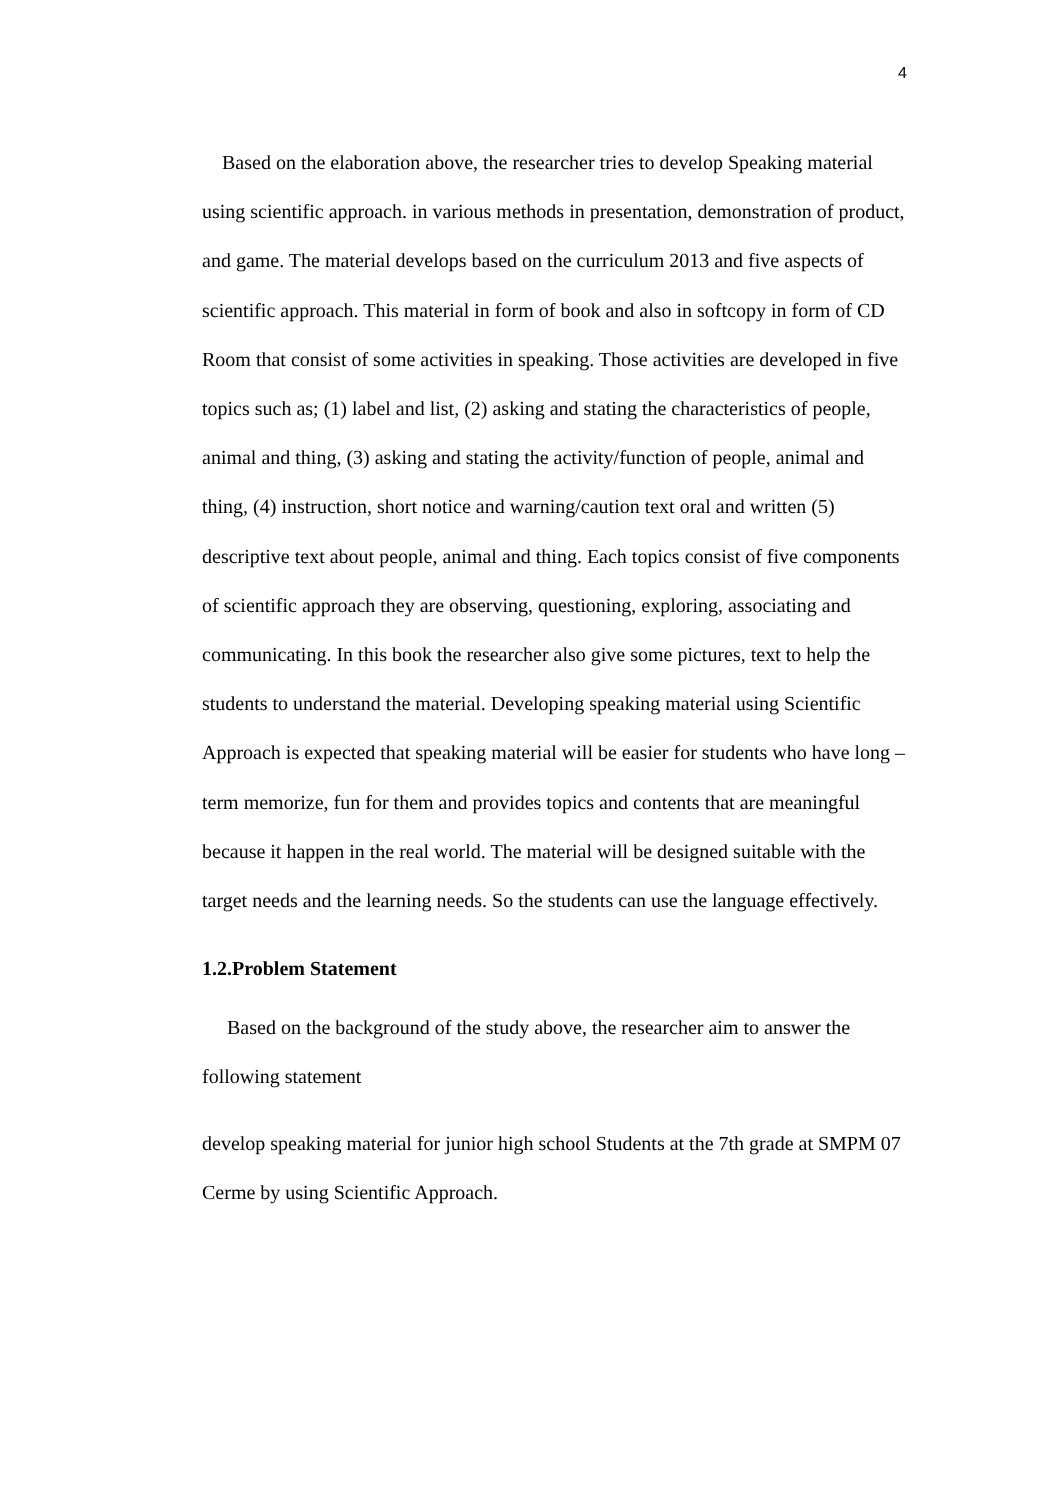4
Based on the elaboration above, the researcher tries to develop Speaking material using scientific approach. in various methods in presentation, demonstration of product, and game. The material develops based on the curriculum 2013 and five aspects of scientific approach. This material in form of book and also in softcopy in form of CD Room that consist of some activities in speaking. Those activities are developed in five topics such as; (1) label and list, (2) asking and stating the characteristics of people, animal and thing, (3) asking and stating the activity/function of people, animal and thing, (4) instruction, short notice and warning/caution text oral and written (5) descriptive text about people, animal and thing. Each topics consist of five components of scientific approach they are observing, questioning, exploring, associating and communicating. In this book the researcher also give some pictures, text to help the students to understand the material. Developing speaking material using Scientific Approach is expected that speaking material will be easier for students who have long – term memorize, fun for them and provides topics and contents that are meaningful because it happen in the real world. The material will be designed suitable with the target needs and the learning needs. So the students can use the language effectively.
1.2.Problem Statement
Based on the background of the study above, the researcher aim to answer the following statement
develop speaking material for junior high school Students at the 7th grade at SMPM 07 Cerme by using Scientific Approach.